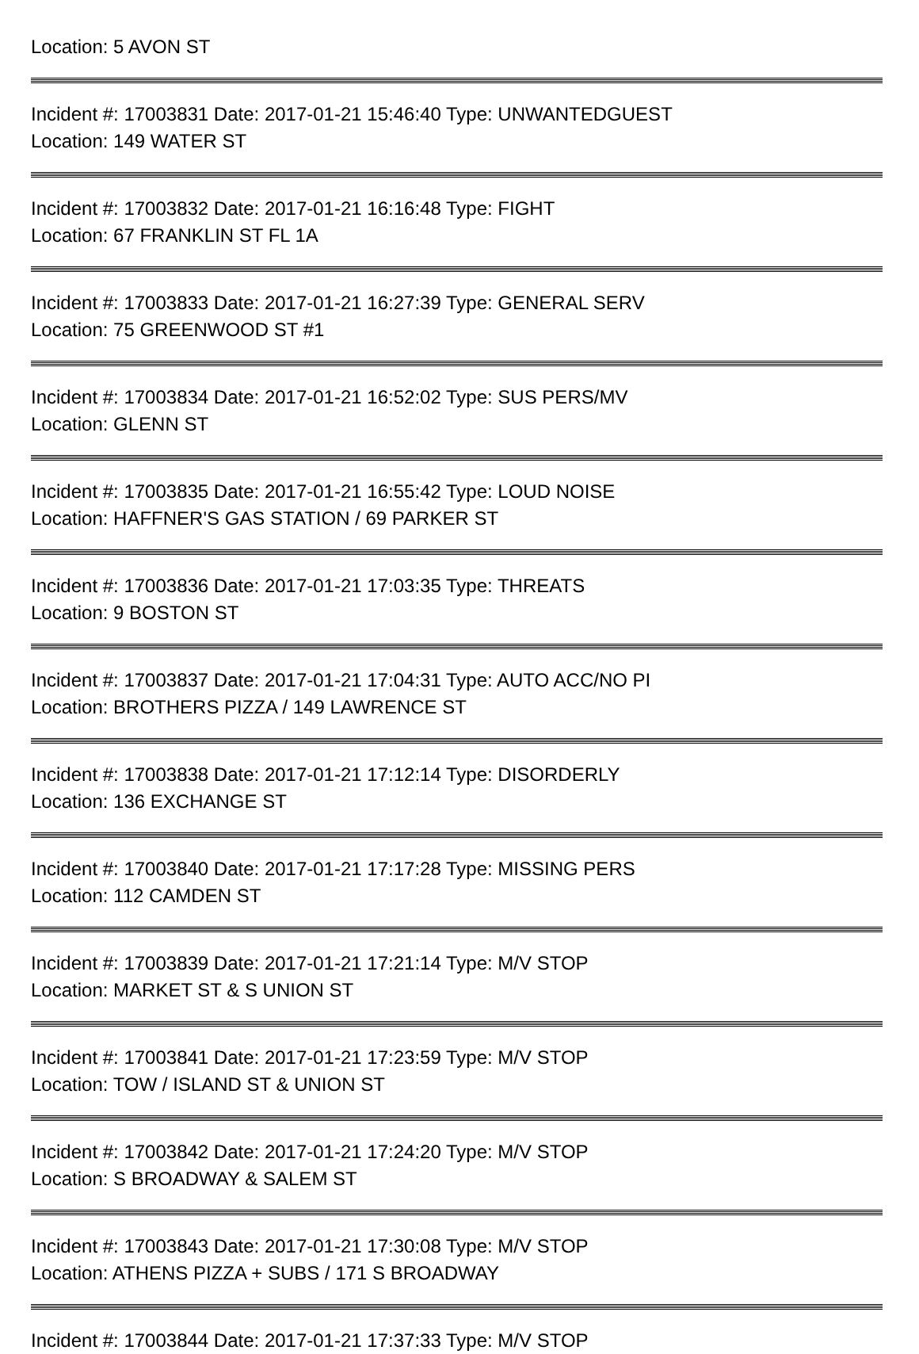Location: 5 AVON ST
Incident #: 17003831 Date: 2017-01-21 15:46:40 Type: UNWANTEDGUEST
Location: 149 WATER ST
Incident #: 17003832 Date: 2017-01-21 16:16:48 Type: FIGHT
Location: 67 FRANKLIN ST FL 1A
Incident #: 17003833 Date: 2017-01-21 16:27:39 Type: GENERAL SERV
Location: 75 GREENWOOD ST #1
Incident #: 17003834 Date: 2017-01-21 16:52:02 Type: SUS PERS/MV
Location: GLENN ST
Incident #: 17003835 Date: 2017-01-21 16:55:42 Type: LOUD NOISE
Location: HAFFNER'S GAS STATION / 69 PARKER ST
Incident #: 17003836 Date: 2017-01-21 17:03:35 Type: THREATS
Location: 9 BOSTON ST
Incident #: 17003837 Date: 2017-01-21 17:04:31 Type: AUTO ACC/NO PI
Location: BROTHERS PIZZA / 149 LAWRENCE ST
Incident #: 17003838 Date: 2017-01-21 17:12:14 Type: DISORDERLY
Location: 136 EXCHANGE ST
Incident #: 17003840 Date: 2017-01-21 17:17:28 Type: MISSING PERS
Location: 112 CAMDEN ST
Incident #: 17003839 Date: 2017-01-21 17:21:14 Type: M/V STOP
Location: MARKET ST & S UNION ST
Incident #: 17003841 Date: 2017-01-21 17:23:59 Type: M/V STOP
Location: TOW / ISLAND ST & UNION ST
Incident #: 17003842 Date: 2017-01-21 17:24:20 Type: M/V STOP
Location: S BROADWAY & SALEM ST
Incident #: 17003843 Date: 2017-01-21 17:30:08 Type: M/V STOP
Location: ATHENS PIZZA + SUBS / 171 S BROADWAY
Incident #: 17003844 Date: 2017-01-21 17:37:33 Type: M/V STOP